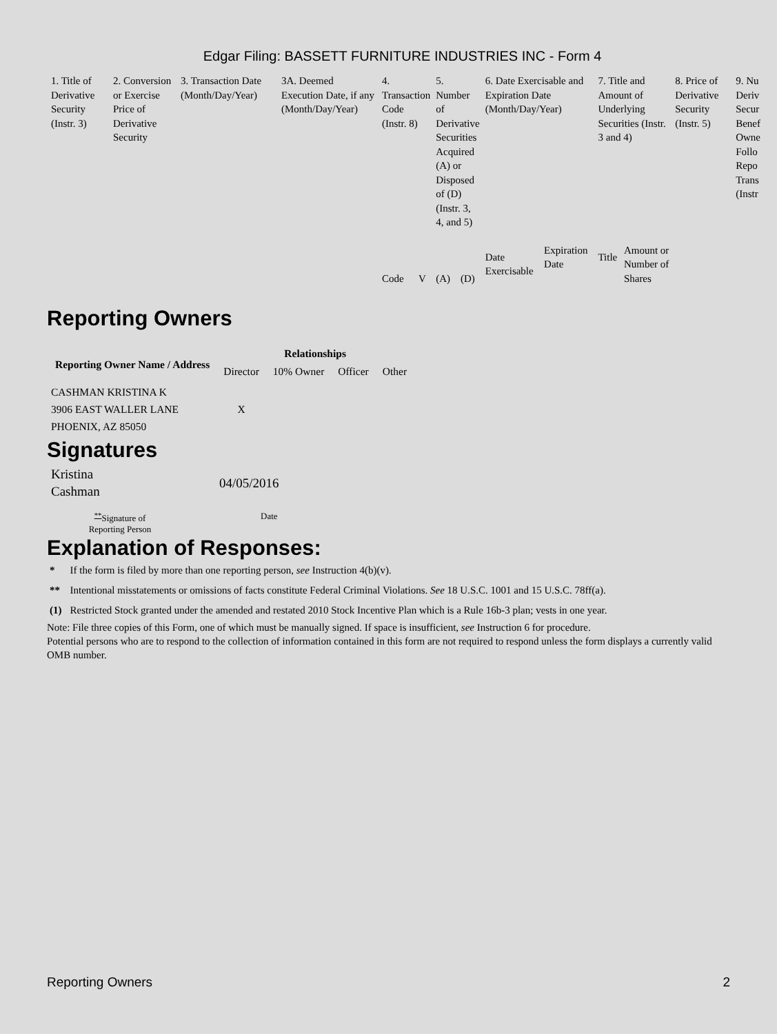Edgar Filing: BASSETT FURNITURE INDUSTRIES INC - Form 4
| 1. Title of Derivative Security (Instr. 3) | 2. Conversion or Exercise Price of Derivative Security | 3. Transaction Date (Month/Day/Year) | 3A. Deemed Execution Date, if any (Month/Day/Year) | 4. Transaction Code (Instr. 8) | | 5. Number of Derivative Securities Acquired (A) or Disposed of (D) (Instr. 3, 4, and 5) | | 6. Date Exercisable and Expiration Date (Month/Day/Year) | | 7. Title and Amount of Underlying Securities (Instr. 3 and 4) | | 8. Price of Derivative Security (Instr. 5) | 9. Nu Deriv Secur Benef Owne Follo Repo Trans (Instr |
| | | | | Code | V | (A) | (D) | Date Exercisable | Expiration Date | Title | Amount or Number of Shares | | |
Reporting Owners
| Reporting Owner Name / Address | Relationships | | | |
| --- | --- | --- | --- | --- |
| | Director | 10% Owner | Officer | Other |
| CASHMAN KRISTINA K 3906 EAST WALLER LANE PHOENIX, AZ 85050 | X | | | |
Signatures
| Kristina Cashman | 04/05/2016 |
| <sup>**</sup> Signature of Reporting Person | Date |
Explanation of Responses:
| * | If the form is filed by more than one reporting person, see Instruction 4(b)(v). |
| ** | Intentional misstatements or omissions of facts constitute Federal Criminal Violations. See 18 U.S.C. 1001 and 15 U.S.C. 78ff(a). |
| (1) | Restricted Stock granted under the amended and restated 2010 Stock Incentive Plan which is a Rule 16b-3 plan; vests in one year. |
Note: File three copies of this Form, one of which must be manually signed. If space is insufficient, see Instruction 6 for procedure.
Potential persons who are to respond to the collection of information contained in this form are not required to respond unless the form displays a currently valid OMB number.
Reporting Owners 2